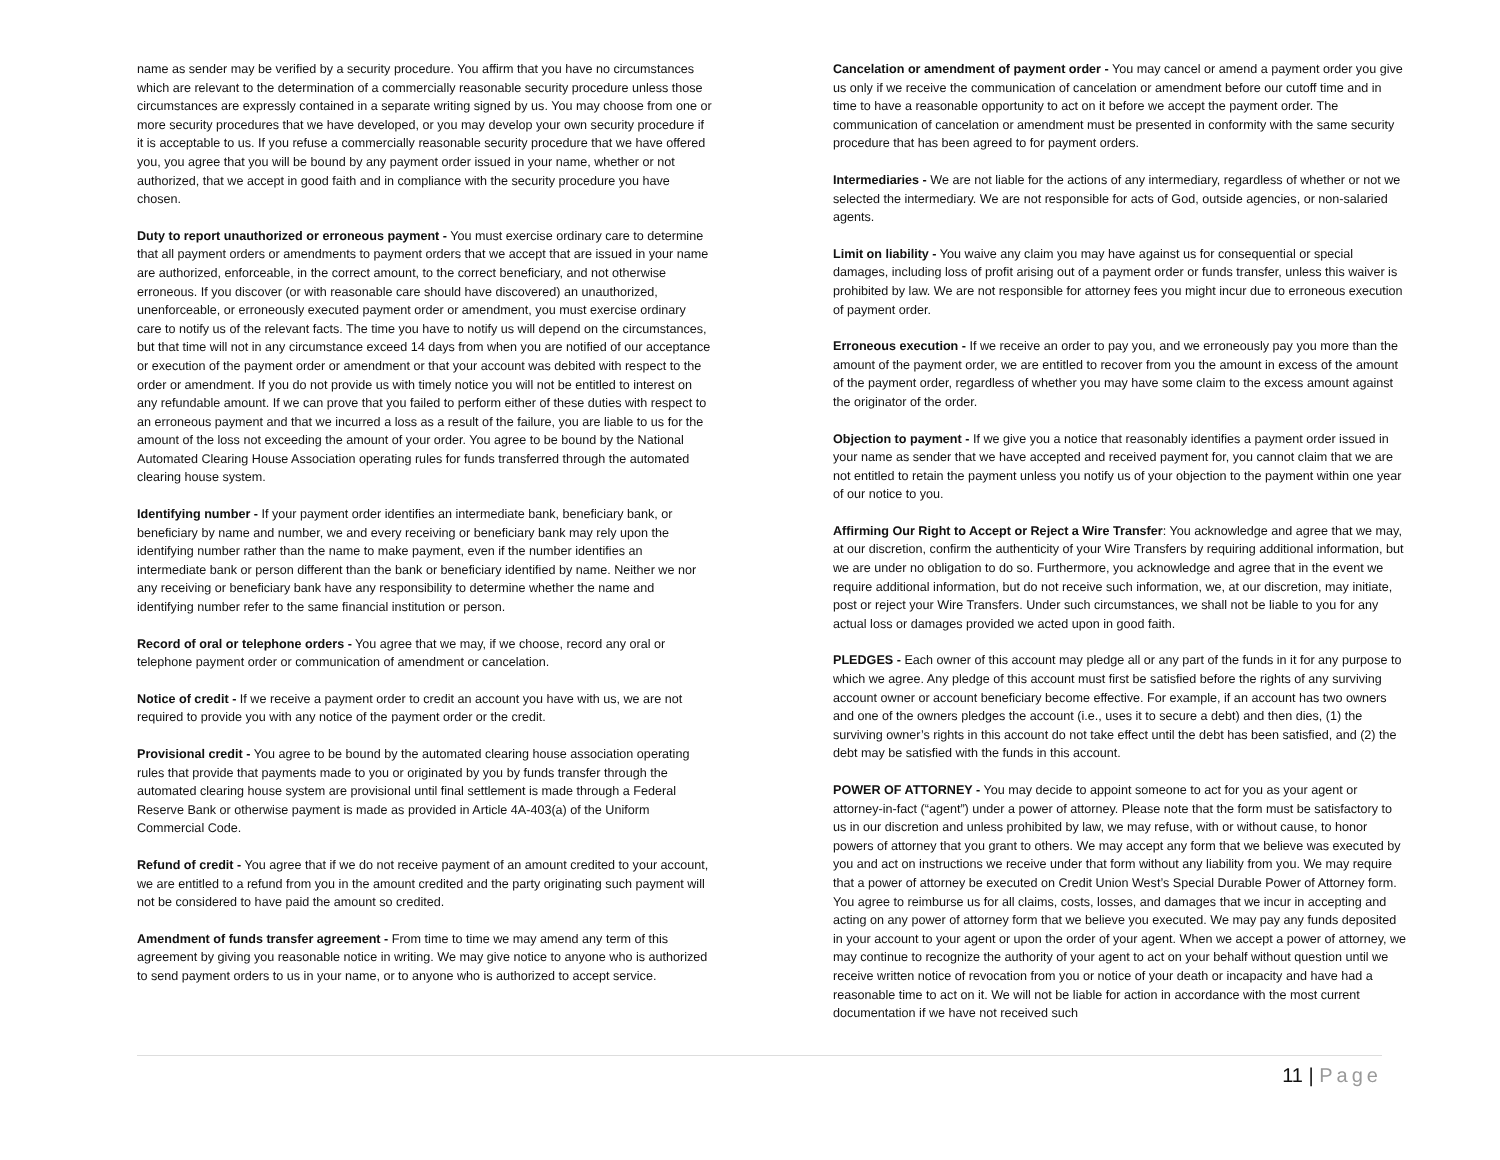name as sender may be verified by a security procedure. You affirm that you have no circumstances which are relevant to the determination of a commercially reasonable security procedure unless those circumstances are expressly contained in a separate writing signed by us. You may choose from one or more security procedures that we have developed, or you may develop your own security procedure if it is acceptable to us. If you refuse a commercially reasonable security procedure that we have offered you, you agree that you will be bound by any payment order issued in your name, whether or not authorized, that we accept in good faith and in compliance with the security procedure you have chosen.
Duty to report unauthorized or erroneous payment - You must exercise ordinary care to determine that all payment orders or amendments to payment orders that we accept that are issued in your name are authorized, enforceable, in the correct amount, to the correct beneficiary, and not otherwise erroneous. If you discover (or with reasonable care should have discovered) an unauthorized, unenforceable, or erroneously executed payment order or amendment, you must exercise ordinary care to notify us of the relevant facts. The time you have to notify us will depend on the circumstances, but that time will not in any circumstance exceed 14 days from when you are notified of our acceptance or execution of the payment order or amendment or that your account was debited with respect to the order or amendment. If you do not provide us with timely notice you will not be entitled to interest on any refundable amount. If we can prove that you failed to perform either of these duties with respect to an erroneous payment and that we incurred a loss as a result of the failure, you are liable to us for the amount of the loss not exceeding the amount of your order. You agree to be bound by the National Automated Clearing House Association operating rules for funds transferred through the automated clearing house system.
Identifying number - If your payment order identifies an intermediate bank, beneficiary bank, or beneficiary by name and number, we and every receiving or beneficiary bank may rely upon the identifying number rather than the name to make payment, even if the number identifies an intermediate bank or person different than the bank or beneficiary identified by name. Neither we nor any receiving or beneficiary bank have any responsibility to determine whether the name and identifying number refer to the same financial institution or person.
Record of oral or telephone orders - You agree that we may, if we choose, record any oral or telephone payment order or communication of amendment or cancelation.
Notice of credit - If we receive a payment order to credit an account you have with us, we are not required to provide you with any notice of the payment order or the credit.
Provisional credit - You agree to be bound by the automated clearing house association operating rules that provide that payments made to you or originated by you by funds transfer through the automated clearing house system are provisional until final settlement is made through a Federal Reserve Bank or otherwise payment is made as provided in Article 4A-403(a) of the Uniform Commercial Code.
Refund of credit - You agree that if we do not receive payment of an amount credited to your account, we are entitled to a refund from you in the amount credited and the party originating such payment will not be considered to have paid the amount so credited.
Amendment of funds transfer agreement - From time to time we may amend any term of this agreement by giving you reasonable notice in writing. We may give notice to anyone who is authorized to send payment orders to us in your name, or to anyone who is authorized to accept service.
Cancelation or amendment of payment order - You may cancel or amend a payment order you give us only if we receive the communication of cancelation or amendment before our cutoff time and in time to have a reasonable opportunity to act on it before we accept the payment order. The communication of cancelation or amendment must be presented in conformity with the same security procedure that has been agreed to for payment orders.
Intermediaries - We are not liable for the actions of any intermediary, regardless of whether or not we selected the intermediary. We are not responsible for acts of God, outside agencies, or non-salaried agents.
Limit on liability - You waive any claim you may have against us for consequential or special damages, including loss of profit arising out of a payment order or funds transfer, unless this waiver is prohibited by law. We are not responsible for attorney fees you might incur due to erroneous execution of payment order.
Erroneous execution - If we receive an order to pay you, and we erroneously pay you more than the amount of the payment order, we are entitled to recover from you the amount in excess of the amount of the payment order, regardless of whether you may have some claim to the excess amount against the originator of the order.
Objection to payment - If we give you a notice that reasonably identifies a payment order issued in your name as sender that we have accepted and received payment for, you cannot claim that we are not entitled to retain the payment unless you notify us of your objection to the payment within one year of our notice to you.
Affirming Our Right to Accept or Reject a Wire Transfer: You acknowledge and agree that we may, at our discretion, confirm the authenticity of your Wire Transfers by requiring additional information, but we are under no obligation to do so. Furthermore, you acknowledge and agree that in the event we require additional information, but do not receive such information, we, at our discretion, may initiate, post or reject your Wire Transfers. Under such circumstances, we shall not be liable to you for any actual loss or damages provided we acted upon in good faith.
PLEDGES - Each owner of this account may pledge all or any part of the funds in it for any purpose to which we agree. Any pledge of this account must first be satisfied before the rights of any surviving account owner or account beneficiary become effective. For example, if an account has two owners and one of the owners pledges the account (i.e., uses it to secure a debt) and then dies, (1) the surviving owner’s rights in this account do not take effect until the debt has been satisfied, and (2) the debt may be satisfied with the funds in this account.
POWER OF ATTORNEY - You may decide to appoint someone to act for you as your agent or attorney-in-fact (“agent”) under a power of attorney. Please note that the form must be satisfactory to us in our discretion and unless prohibited by law, we may refuse, with or without cause, to honor powers of attorney that you grant to others. We may accept any form that we believe was executed by you and act on instructions we receive under that form without any liability from you. We may require that a power of attorney be executed on Credit Union West’s Special Durable Power of Attorney form. You agree to reimburse us for all claims, costs, losses, and damages that we incur in accepting and acting on any power of attorney form that we believe you executed. We may pay any funds deposited in your account to your agent or upon the order of your agent. When we accept a power of attorney, we may continue to recognize the authority of your agent to act on your behalf without question until we receive written notice of revocation from you or notice of your death or incapacity and have had a reasonable time to act on it. We will not be liable for action in accordance with the most current documentation if we have not received such
11 | Page